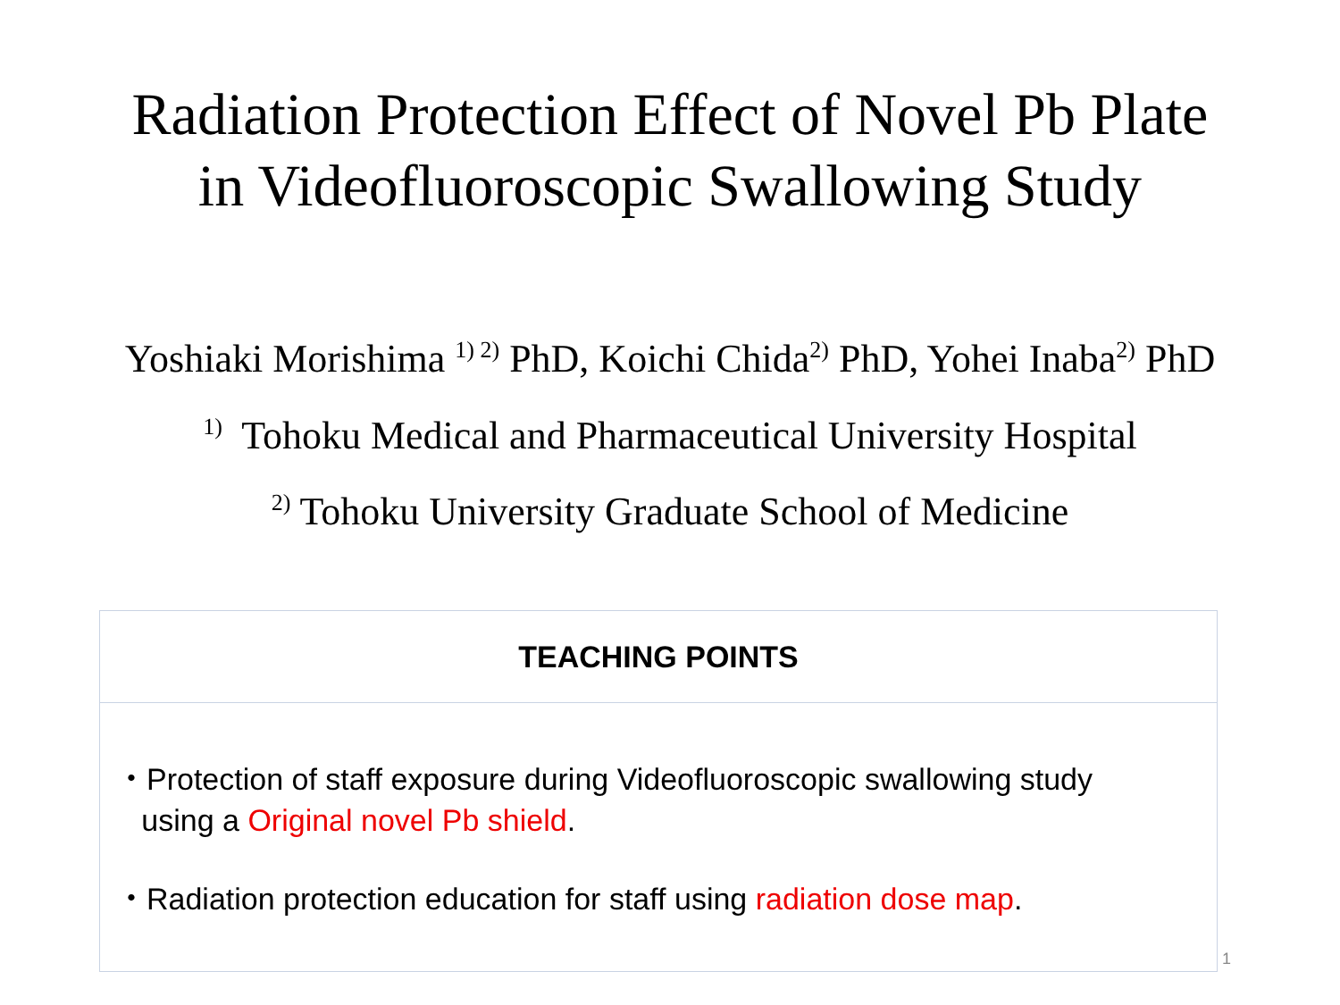Radiation Protection Effect of Novel Pb Plate
in Videofluoroscopic Swallowing Study
Yoshiaki Morishima <sup>1) 2)</sup> PhD, Koichi Chida<sup>2)</sup> PhD, Yohei Inaba<sup>2)</sup> PhD
<sup>1)</sup> Tohoku Medical and Pharmaceutical University Hospital
<sup>2)</sup> Tohoku University Graduate School of Medicine
TEACHING POINTS
・Protection of staff exposure during Videofluoroscopic swallowing study
using a Original novel Pb shield.
・Radiation protection education for staff using radiation dose map.
1